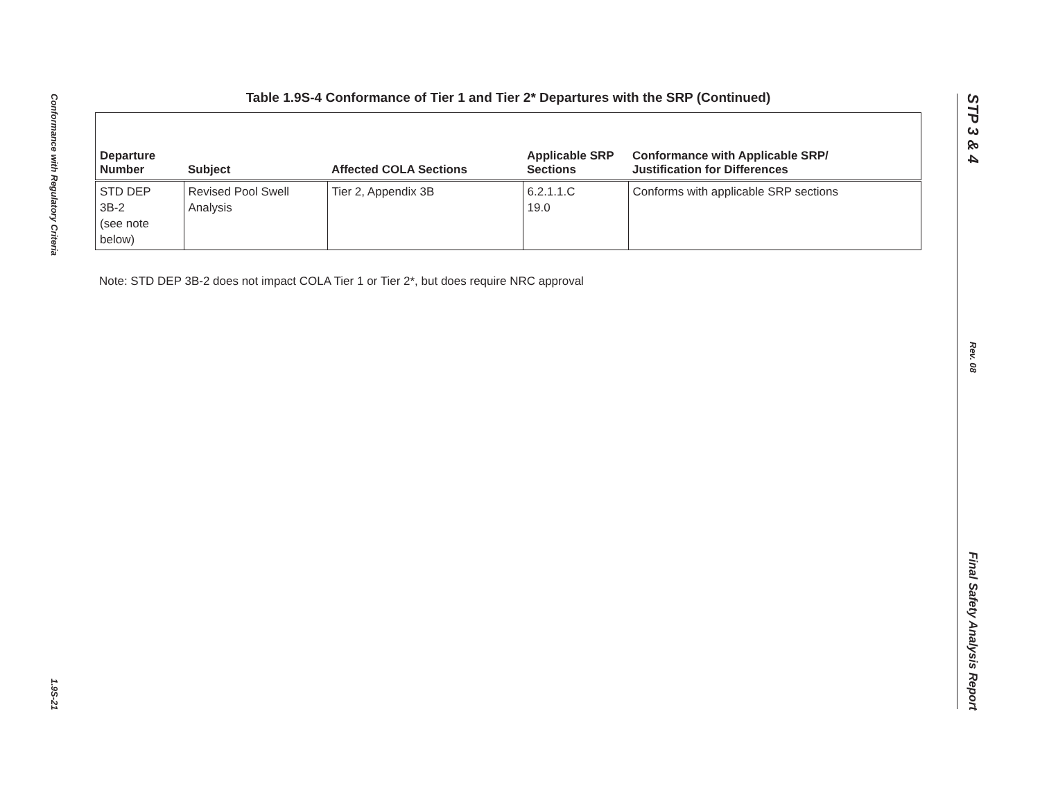Conformance with Regulatory Criteria
1.9S-21
STP 3 & 4
Rev. 08
Final Safety Analysis Report
Table 1.9S-4 Conformance of Tier 1 and Tier 2* Departures with the SRP (Continued)
| Departure Number | Subject | Affected COLA Sections | Applicable SRP Sections | Conformance with Applicable SRP/ Justification for Differences |
| --- | --- | --- | --- | --- |
| STD DEP 3B-2 (see note below) | Revised Pool Swell Analysis | Tier 2, Appendix 3B | 6.2.1.1.C 19.0 | Conforms with applicable SRP sections |
Note: STD DEP 3B-2 does not impact COLA Tier 1 or Tier 2*, but does require NRC approval